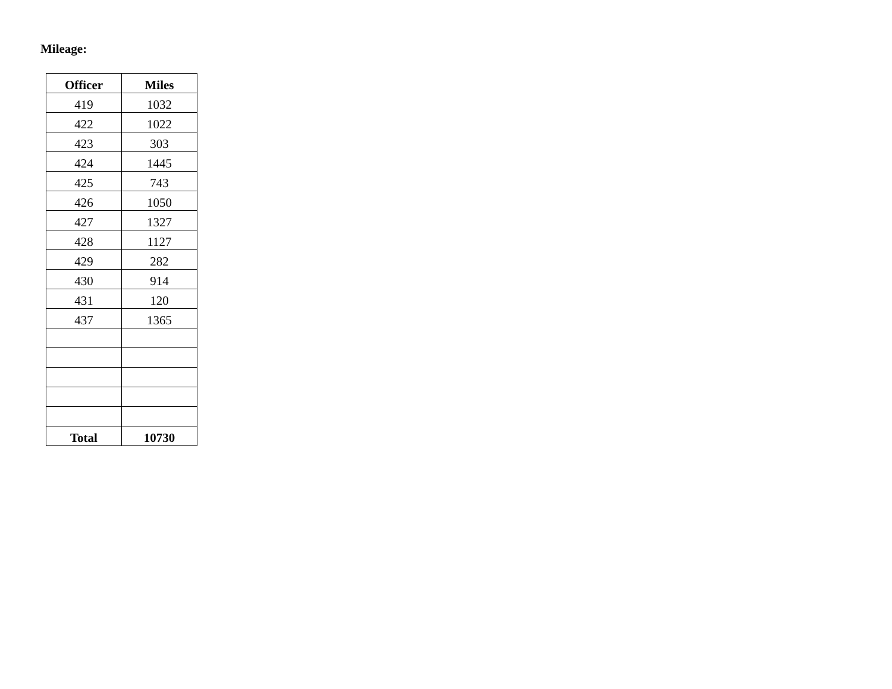Mileage:
| Officer | Miles |
| --- | --- |
| 419 | 1032 |
| 422 | 1022 |
| 423 | 303 |
| 424 | 1445 |
| 425 | 743 |
| 426 | 1050 |
| 427 | 1327 |
| 428 | 1127 |
| 429 | 282 |
| 430 | 914 |
| 431 | 120 |
| 437 | 1365 |
| Total | 10730 |